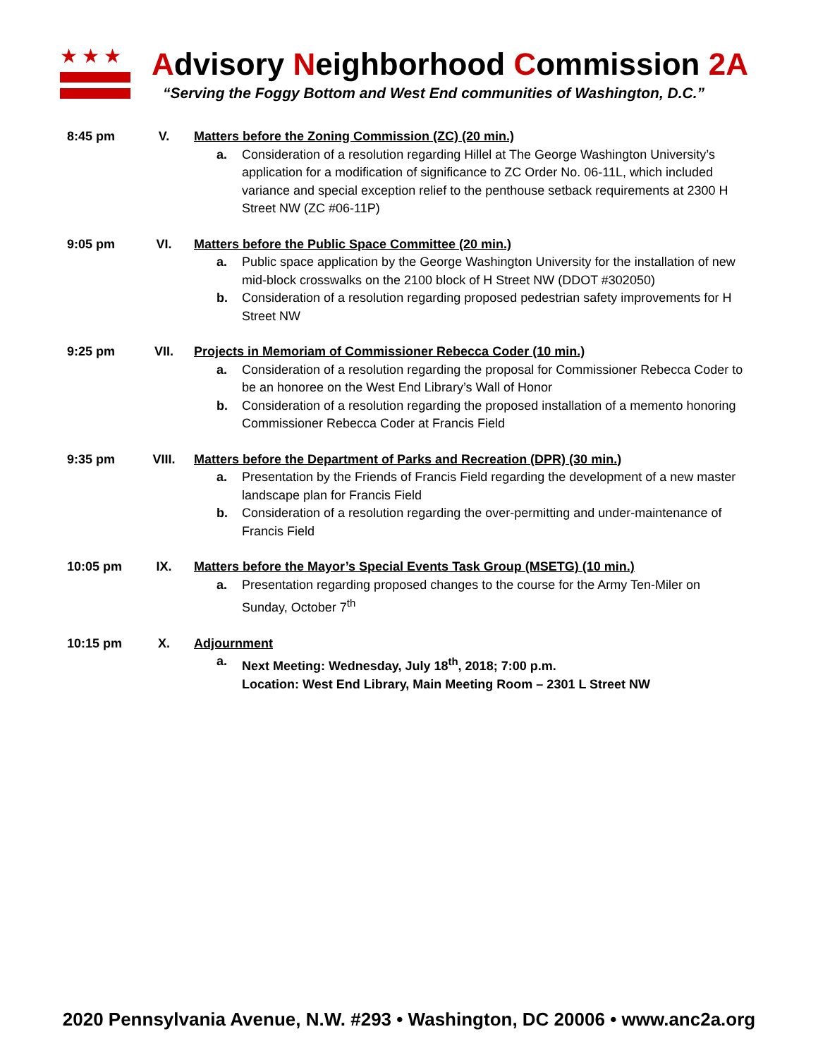★★★
Advisory Neighborhood Commission 2A
“Serving the Foggy Bottom and West End communities of Washington, D.C.”
8:45 pm V. Matters before the Zoning Commission (ZC) (20 min.)
a. Consideration of a resolution regarding Hillel at The George Washington University’s application for a modification of significance to ZC Order No. 06-11L, which included variance and special exception relief to the penthouse setback requirements at 2300 H Street NW (ZC #06-11P)
9:05 pm VI. Matters before the Public Space Committee (20 min.)
a. Public space application by the George Washington University for the installation of new mid-block crosswalks on the 2100 block of H Street NW (DDOT #302050)
b. Consideration of a resolution regarding proposed pedestrian safety improvements for H Street NW
9:25 pm VII. Projects in Memoriam of Commissioner Rebecca Coder (10 min.)
a. Consideration of a resolution regarding the proposal for Commissioner Rebecca Coder to be an honoree on the West End Library’s Wall of Honor
b. Consideration of a resolution regarding the proposed installation of a memento honoring Commissioner Rebecca Coder at Francis Field
9:35 pm VIII. Matters before the Department of Parks and Recreation (DPR) (30 min.)
a. Presentation by the Friends of Francis Field regarding the development of a new master landscape plan for Francis Field
b. Consideration of a resolution regarding the over-permitting and under-maintenance of Francis Field
10:05 pm IX. Matters before the Mayor’s Special Events Task Group (MSETG) (10 min.)
a. Presentation regarding proposed changes to the course for the Army Ten-Miler on Sunday, October 7<sup>th</sup>
10:15 pm X. Adjournment
a. Next Meeting: Wednesday, July 18<sup>th</sup>, 2018; 7:00 p.m.
Location: West End Library, Main Meeting Room – 2301 L Street NW
2020 Pennsylvania Avenue, N.W. #293 • Washington, DC 20006 • www.anc2a.org